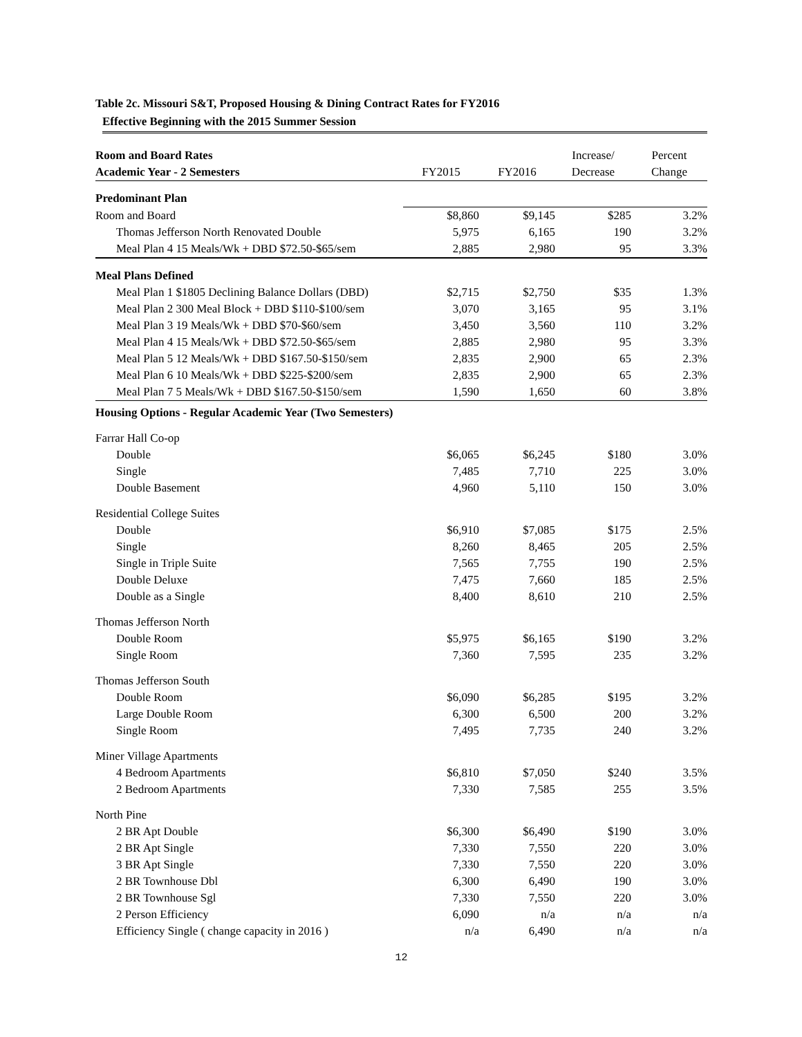Table 2c. Missouri S&T, Proposed Housing & Dining Contract Rates for FY2016
Effective Beginning with the 2015 Summer Session
| Room and Board Rates | | | Increase/ | Percent |
| --- | --- | --- | --- | --- |
| Academic Year - 2 Semesters | FY2015 | FY2016 | Decrease | Change |
| Predominant Plan | | | | |
| Room and Board | $8,860 | $9,145 | $285 | 3.2% |
| Thomas Jefferson North Renovated Double | 5,975 | 6,165 | 190 | 3.2% |
| Meal Plan 4 15 Meals/Wk + DBD $72.50-$65/sem | 2,885 | 2,980 | 95 | 3.3% |
| Meal Plans Defined | | | | |
| Meal Plan 1 $1805 Declining Balance Dollars (DBD) | $2,715 | $2,750 | $35 | 1.3% |
| Meal Plan 2 300 Meal Block + DBD $110-$100/sem | 3,070 | 3,165 | 95 | 3.1% |
| Meal Plan 3 19 Meals/Wk + DBD $70-$60/sem | 3,450 | 3,560 | 110 | 3.2% |
| Meal Plan 4 15 Meals/Wk + DBD $72.50-$65/sem | 2,885 | 2,980 | 95 | 3.3% |
| Meal Plan 5 12 Meals/Wk + DBD $167.50-$150/sem | 2,835 | 2,900 | 65 | 2.3% |
| Meal Plan 6 10 Meals/Wk + DBD $225-$200/sem | 2,835 | 2,900 | 65 | 2.3% |
| Meal Plan 7 5 Meals/Wk + DBD $167.50-$150/sem | 1,590 | 1,650 | 60 | 3.8% |
| Housing Options - Regular Academic Year (Two Semesters) | | | | |
| Farrar Hall Co-op | | | | |
| Double | $6,065 | $6,245 | $180 | 3.0% |
| Single | 7,485 | 7,710 | 225 | 3.0% |
| Double Basement | 4,960 | 5,110 | 150 | 3.0% |
| Residential College Suites | | | | |
| Double | $6,910 | $7,085 | $175 | 2.5% |
| Single | 8,260 | 8,465 | 205 | 2.5% |
| Single in Triple Suite | 7,565 | 7,755 | 190 | 2.5% |
| Double Deluxe | 7,475 | 7,660 | 185 | 2.5% |
| Double as a Single | 8,400 | 8,610 | 210 | 2.5% |
| Thomas Jefferson North | | | | |
| Double Room | $5,975 | $6,165 | $190 | 3.2% |
| Single Room | 7,360 | 7,595 | 235 | 3.2% |
| Thomas Jefferson South | | | | |
| Double Room | $6,090 | $6,285 | $195 | 3.2% |
| Large Double Room | 6,300 | 6,500 | 200 | 3.2% |
| Single Room | 7,495 | 7,735 | 240 | 3.2% |
| Miner Village Apartments | | | | |
| 4 Bedroom Apartments | $6,810 | $7,050 | $240 | 3.5% |
| 2 Bedroom Apartments | 7,330 | 7,585 | 255 | 3.5% |
| North Pine | | | | |
| 2 BR Apt Double | $6,300 | $6,490 | $190 | 3.0% |
| 2 BR Apt Single | 7,330 | 7,550 | 220 | 3.0% |
| 3 BR Apt Single | 7,330 | 7,550 | 220 | 3.0% |
| 2 BR Townhouse Dbl | 6,300 | 6,490 | 190 | 3.0% |
| 2 BR Townhouse Sgl | 7,330 | 7,550 | 220 | 3.0% |
| 2 Person Efficiency | 6,090 | n/a | n/a | n/a |
| Efficiency Single ( change capacity in 2016 ) | n/a | 6,490 | n/a | n/a |
12